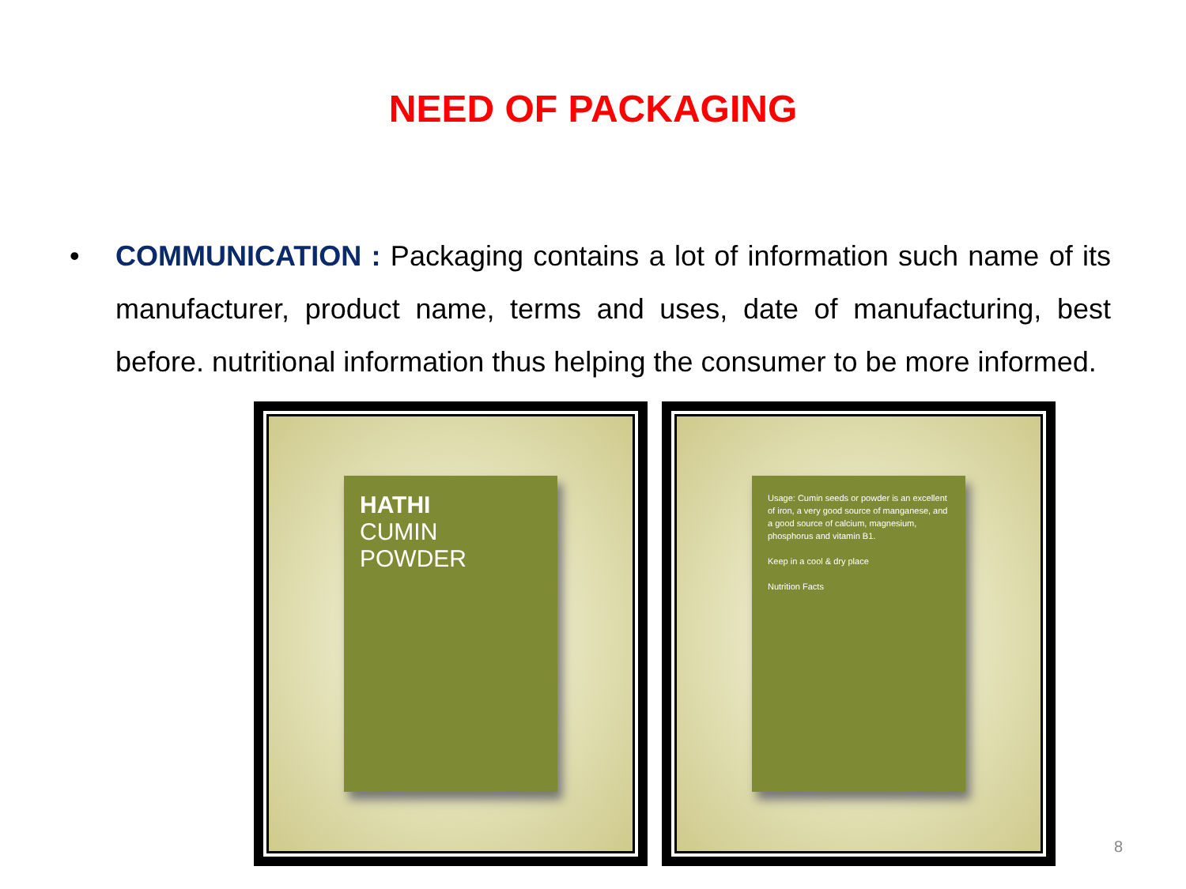NEED OF PACKAGING
• COMMUNICATION : Packaging contains a lot of information such name of its manufacturer, product name, terms and uses, date of manufacturing, best before. nutritional information thus helping the consumer to be more informed.
HATHI
CUMIN
POWDER
Usage: Cumin seeds or powder is an excellent of iron, a very good source of manganese, and a good source of calcium, magnesium, phosphorus and vitamin B1.
Keep in a cool & dry place
Nutrition Facts
8